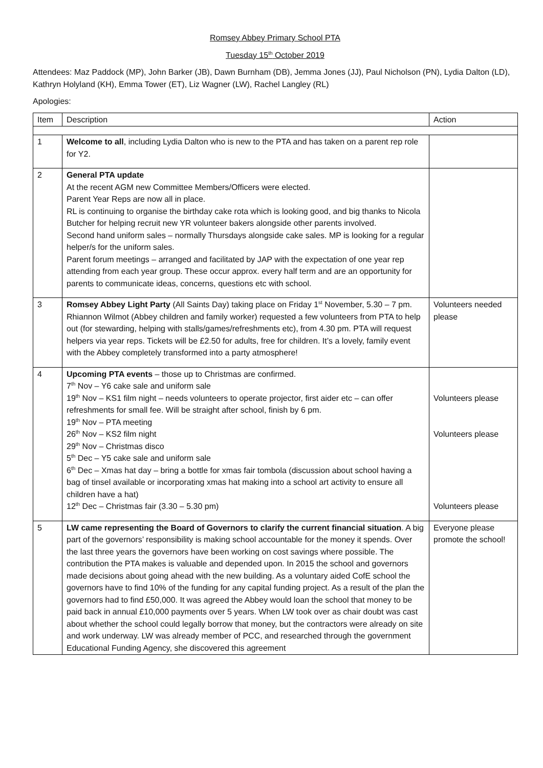Romsey Abbey Primary School PTA
Tuesday 15<sup>th</sup> October 2019
Attendees: Maz Paddock (MP), John Barker (JB), Dawn Burnham (DB), Jemma Jones (JJ), Paul Nicholson (PN), Lydia Dalton (LD), Kathryn Holyland (KH), Emma Tower (ET), Liz Wagner (LW), Rachel Langley (RL)
Apologies:
| Item | Description | Action |
| 1 | Welcome to all , including Lydia Dalton who is new to the PTA and has taken on a parent rep role for Y2. | |
| 2 | General PTA update At the recent AGM new Committee Members/Officers were elected. Parent Year Reps are now all in place. RL is continuing to organise the birthday cake rota which is looking good, and big thanks to Nicola Butcher for helping recruit new YR volunteer bakers alongside other parents involved. Second hand uniform sales – normally Thursdays alongside cake sales. MP is looking for a regular helper/s for the uniform sales. Parent forum meetings – arranged and facilitated by JAP with the expectation of one year rep attending from each year group. These occur approx. every half term and are an opportunity for parents to communicate ideas, concerns, questions etc with school. | |
| 3 | Romsey Abbey Light Party (All Saints Day) taking place on Friday 1<sup>st</sup> November, 5.30 – 7 pm. Rhiannon Wilmot (Abbey children and family worker) requested a few volunteers from PTA to help out (for stewarding, helping with stalls/games/refreshments etc), from 4.30 pm. PTA will request helpers via year reps. Tickets will be £2.50 for adults, free for children. It’s a lovely, family event with the Abbey completely transformed into a party atmosphere! | Volunteers needed please |
| 4 | Upcoming PTA events – those up to Christmas are confirmed. 7<sup>th</sup> Nov – Y6 cake sale and uniform sale 19<sup>th</sup> Nov – KS1 film night – needs volunteers to operate projector, first aider etc – can offer refreshments for small fee. Will be straight after school, finish by 6 pm. 19<sup>th</sup> Nov – PTA meeting 26<sup>th</sup> Nov – KS2 film night 29<sup>th</sup> Nov – Christmas disco 5<sup>th</sup> Dec – Y5 cake sale and uniform sale 6<sup>th</sup> Dec – Xmas hat day – bring a bottle for xmas fair tombola (discussion about school having a bag of tinsel available or incorporating xmas hat making into a school art activity to ensure all children have a hat) 12<sup>th</sup> Dec – Christmas fair (3.30 – 5.30 pm) | Volunteers please Volunteers please Volunteers please |
| 5 | LW came representing the Board of Governors to clarify the current financial situation . A big part of the governors’ responsibility is making school accountable for the money it spends. Over the last three years the governors have been working on cost savings where possible. The contribution the PTA makes is valuable and depended upon. In 2015 the school and governors made decisions about going ahead with the new building. As a voluntary aided CofE school the governors have to find 10% of the funding for any capital funding project. As a result of the plan the governors had to find £50,000. It was agreed the Abbey would loan the school that money to be paid back in annual £10,000 payments over 5 years. When LW took over as chair doubt was cast about whether the school could legally borrow that money, but the contractors were already on site and work underway. LW was already member of PCC, and researched through the government Educational Funding Agency, she discovered this agreement | Everyone please promote the school! |